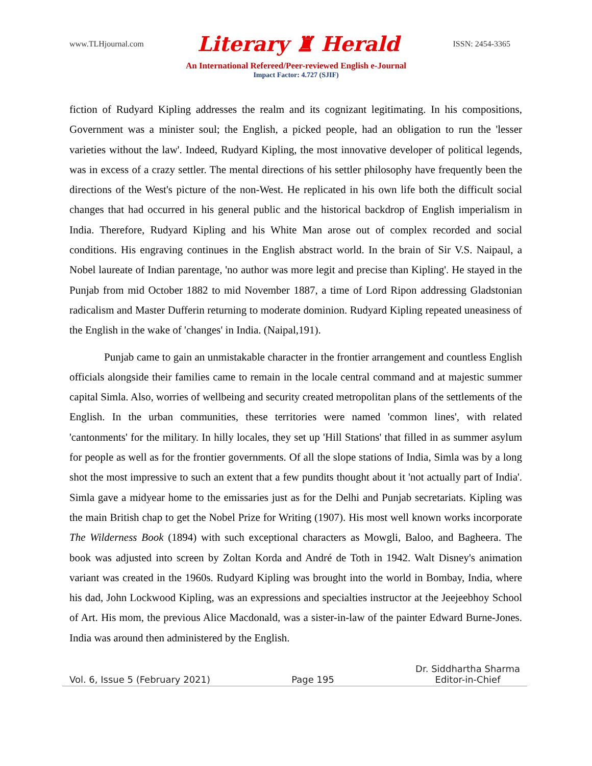www.TLHjournal.com Literary ♜ Herald ISSN: 2454-3365
An International Refereed/Peer-reviewed English e-Journal
Impact Factor: 4.727 (SJIF)
fiction of Rudyard Kipling addresses the realm and its cognizant legitimating. In his compositions, Government was a minister soul; the English, a picked people, had an obligation to run the 'lesser varieties without the law'. Indeed, Rudyard Kipling, the most innovative developer of political legends, was in excess of a crazy settler. The mental directions of his settler philosophy have frequently been the directions of the West's picture of the non-West. He replicated in his own life both the difficult social changes that had occurred in his general public and the historical backdrop of English imperialism in India. Therefore, Rudyard Kipling and his White Man arose out of complex recorded and social conditions. His engraving continues in the English abstract world. In the brain of Sir V.S. Naipaul, a Nobel laureate of Indian parentage, 'no author was more legit and precise than Kipling'. He stayed in the Punjab from mid October 1882 to mid November 1887, a time of Lord Ripon addressing Gladstonian radicalism and Master Dufferin returning to moderate dominion. Rudyard Kipling repeated uneasiness of the English in the wake of 'changes' in India. (Naipal,191).
Punjab came to gain an unmistakable character in the frontier arrangement and countless English officials alongside their families came to remain in the locale central command and at majestic summer capital Simla. Also, worries of wellbeing and security created metropolitan plans of the settlements of the English. In the urban communities, these territories were named 'common lines', with related 'cantonments' for the military. In hilly locales, they set up 'Hill Stations' that filled in as summer asylum for people as well as for the frontier governments. Of all the slope stations of India, Simla was by a long shot the most impressive to such an extent that a few pundits thought about it 'not actually part of India'. Simla gave a midyear home to the emissaries just as for the Delhi and Punjab secretariats. Kipling was the main British chap to get the Nobel Prize for Writing (1907). His most well known works incorporate The Wilderness Book (1894) with such exceptional characters as Mowgli, Baloo, and Bagheera. The book was adjusted into screen by Zoltan Korda and André de Toth in 1942. Walt Disney's animation variant was created in the 1960s. Rudyard Kipling was brought into the world in Bombay, India, where his dad, John Lockwood Kipling, was an expressions and specialties instructor at the Jeejeebhoy School of Art. His mom, the previous Alice Macdonald, was a sister-in-law of the painter Edward Burne-Jones. India was around then administered by the English.
Vol. 6, Issue 5 (February 2021)
Page 195
Dr. Siddhartha Sharma
Editor-in-Chief